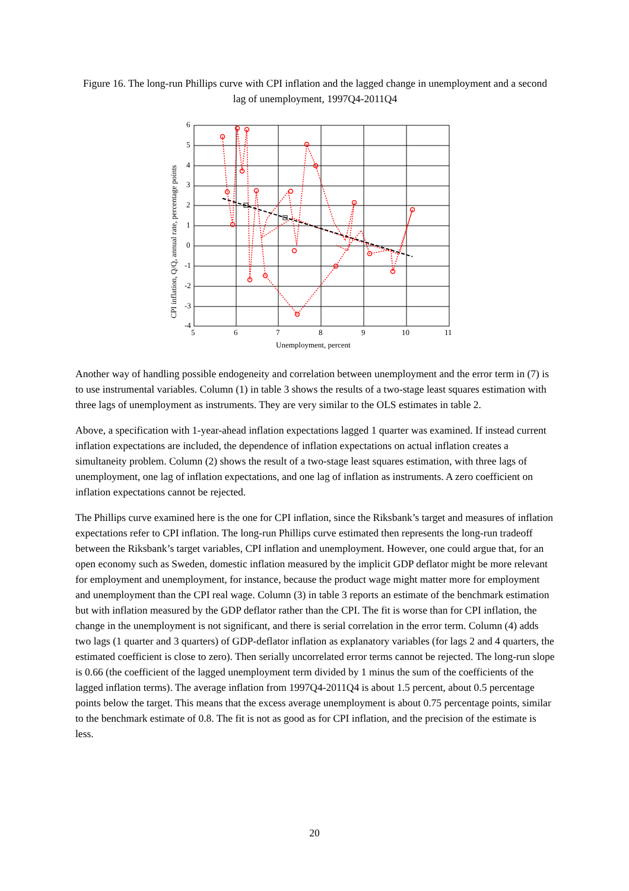Figure 16. The long-run Phillips curve with CPI inflation and the lagged change in unemployment and a second lag of unemployment, 1997Q4-2011Q4
6
5
4
3
2
1
0
-1
-2
-3
-4
5
6
7
8
9
10
11
Unemployment, percent
CPI inflation, Q/Q, annual rate, percentage points
Another way of handling possible endogeneity and correlation between unemployment and the error term in (7) is to use instrumental variables. Column (1) in table 3 shows the results of a two-stage least squares estimation with three lags of unemployment as instruments. They are very similar to the OLS estimates in table 2.
Above, a specification with 1-year-ahead inflation expectations lagged 1 quarter was examined. If instead current inflation expectations are included, the dependence of inflation expectations on actual inflation creates a simultaneity problem. Column (2) shows the result of a two-stage least squares estimation, with three lags of unemployment, one lag of inflation expectations, and one lag of inflation as instruments. A zero coefficient on inflation expectations cannot be rejected.
The Phillips curve examined here is the one for CPI inflation, since the Riksbank’s target and measures of inflation expectations refer to CPI inflation. The long-run Phillips curve estimated then represents the long-run tradeoff between the Riksbank’s target variables, CPI inflation and unemployment. However, one could argue that, for an open economy such as Sweden, domestic inflation measured by the implicit GDP deflator might be more relevant for employment and unemployment, for instance, because the product wage might matter more for employment and unemployment than the CPI real wage. Column (3) in table 3 reports an estimate of the benchmark estimation but with inflation measured by the GDP deflator rather than the CPI. The fit is worse than for CPI inflation, the change in the unemployment is not significant, and there is serial correlation in the error term. Column (4) adds two lags (1 quarter and 3 quarters) of GDP-deflator inflation as explanatory variables (for lags 2 and 4 quarters, the estimated coefficient is close to zero). Then serially uncorrelated error terms cannot be rejected. The long-run slope is 0.66 (the coefficient of the lagged unemployment term divided by 1 minus the sum of the coefficients of the lagged inflation terms). The average inflation from 1997Q4-2011Q4 is about 1.5 percent, about 0.5 percentage points below the target. This means that the excess average unemployment is about 0.75 percentage points, similar to the benchmark estimate of 0.8. The fit is not as good as for CPI inflation, and the precision of the estimate is less.
20